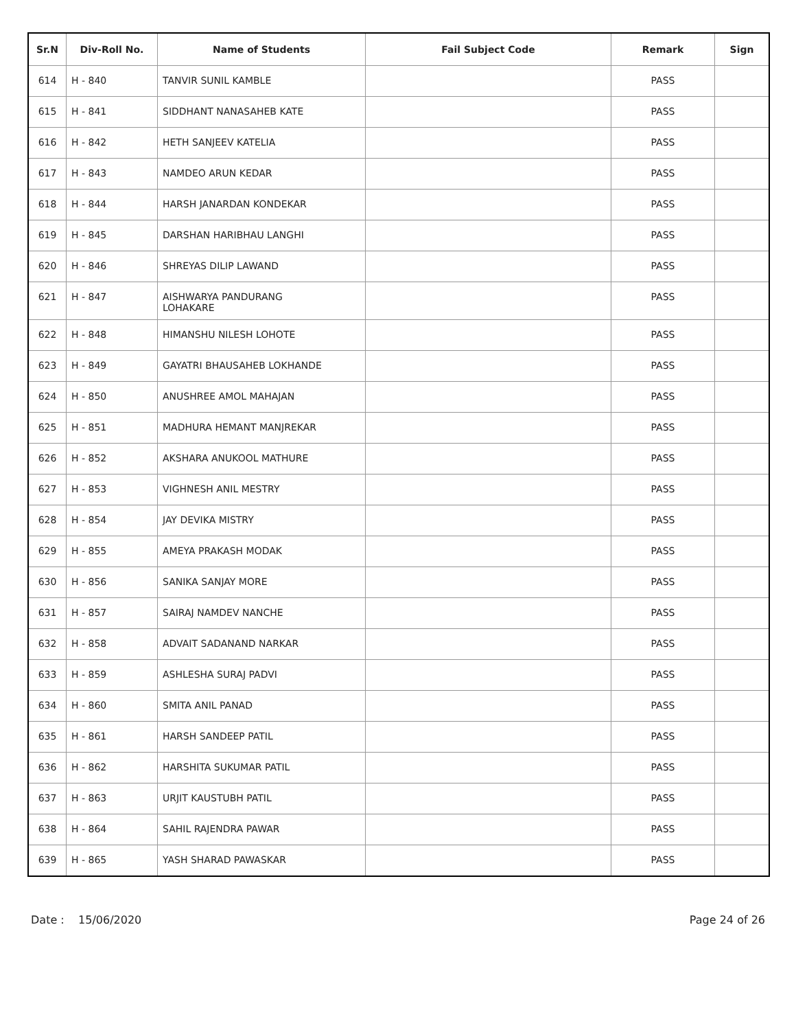| Sr.N | Div-Roll No. | Name of Students | Fail Subject Code | Remark | Sign |
| --- | --- | --- | --- | --- | --- |
| 614 | H - 840 | TANVIR SUNIL KAMBLE | | PASS | |
| 615 | H - 841 | SIDDHANT NANASAHEB KATE | | PASS | |
| 616 | H - 842 | HETH SANJEEV KATELIA | | PASS | |
| 617 | H - 843 | NAMDEO ARUN KEDAR | | PASS | |
| 618 | H - 844 | HARSH JANARDAN KONDEKAR | | PASS | |
| 619 | H - 845 | DARSHAN HARIBHAU LANGHI | | PASS | |
| 620 | H - 846 | SHREYAS DILIP LAWAND | | PASS | |
| 621 | H - 847 | AISHWARYA PANDURANG LOHAKARE | | PASS | |
| 622 | H - 848 | HIMANSHU NILESH LOHOTE | | PASS | |
| 623 | H - 849 | GAYATRI BHAUSAHEB LOKHANDE | | PASS | |
| 624 | H - 850 | ANUSHREE AMOL MAHAJAN | | PASS | |
| 625 | H - 851 | MADHURA HEMANT MANJREKAR | | PASS | |
| 626 | H - 852 | AKSHARA ANUKOOL MATHURE | | PASS | |
| 627 | H - 853 | VIGHNESH ANIL MESTRY | | PASS | |
| 628 | H - 854 | JAY DEVIKA MISTRY | | PASS | |
| 629 | H - 855 | AMEYA PRAKASH MODAK | | PASS | |
| 630 | H - 856 | SANIKA SANJAY MORE | | PASS | |
| 631 | H - 857 | SAIRAJ NAMDEV NANCHE | | PASS | |
| 632 | H - 858 | ADVAIT SADANAND NARKAR | | PASS | |
| 633 | H - 859 | ASHLESHA SURAJ PADVI | | PASS | |
| 634 | H - 860 | SMITA ANIL PANAD | | PASS | |
| 635 | H - 861 | HARSH SANDEEP PATIL | | PASS | |
| 636 | H - 862 | HARSHITA SUKUMAR PATIL | | PASS | |
| 637 | H - 863 | URJIT KAUSTUBH PATIL | | PASS | |
| 638 | H - 864 | SAHIL RAJENDRA PAWAR | | PASS | |
| 639 | H - 865 | YASH SHARAD PAWASKAR | | PASS | |
Date : 15/06/2020 Page 24 of 26